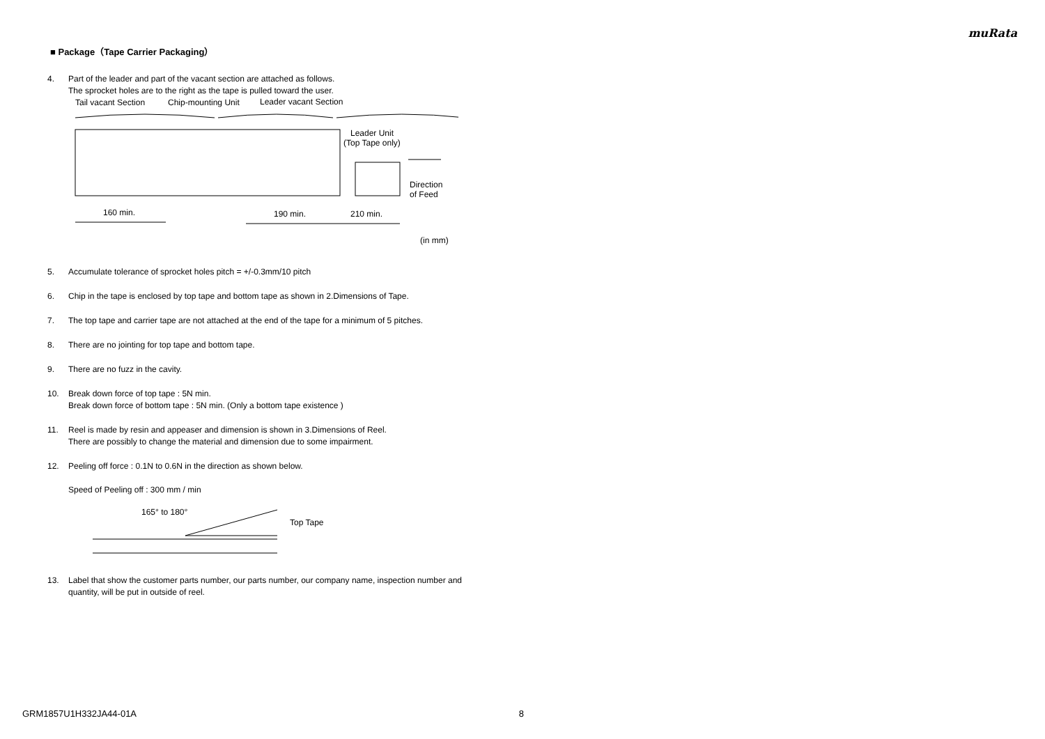muRata
■ Package（Tape Carrier Packaging）
4. Part of the leader and part of the vacant section are attached as follows.
The sprocket holes are to the right as the tape is pulled toward the user.
Tail vacant Section
Chip-mounting Unit
Leader vacant Section
Leader Unit
(Top Tape only)
Direction
of Feed
160 min.
190 min.
210 min.
(in mm)
5. Accumulate tolerance of sprocket holes pitch = +/-0.3mm/10 pitch
6. Chip in the tape is enclosed by top tape and bottom tape as shown in 2.Dimensions of Tape.
7. The top tape and carrier tape are not attached at the end of the tape for a minimum of 5 pitches.
8. There are no jointing for top tape and bottom tape.
9. There are no fuzz in the cavity.
10. Break down force of top tape : 5N min.
Break down force of bottom tape : 5N min. (Only a bottom tape existence )
11. Reel is made by resin and appeaser and dimension is shown in 3.Dimensions of Reel.
There are possibly to change the material and dimension due to some impairment.
12. Peeling off force : 0.1N to 0.6N in the direction as shown below.
Speed of Peeling off : 300 mm / min
165° to 180°
Top Tape
13. Label that show the customer parts number, our parts number, our company name, inspection number and quantity, will be put in outside of reel.
GRM1857U1H332JA44-01A 8